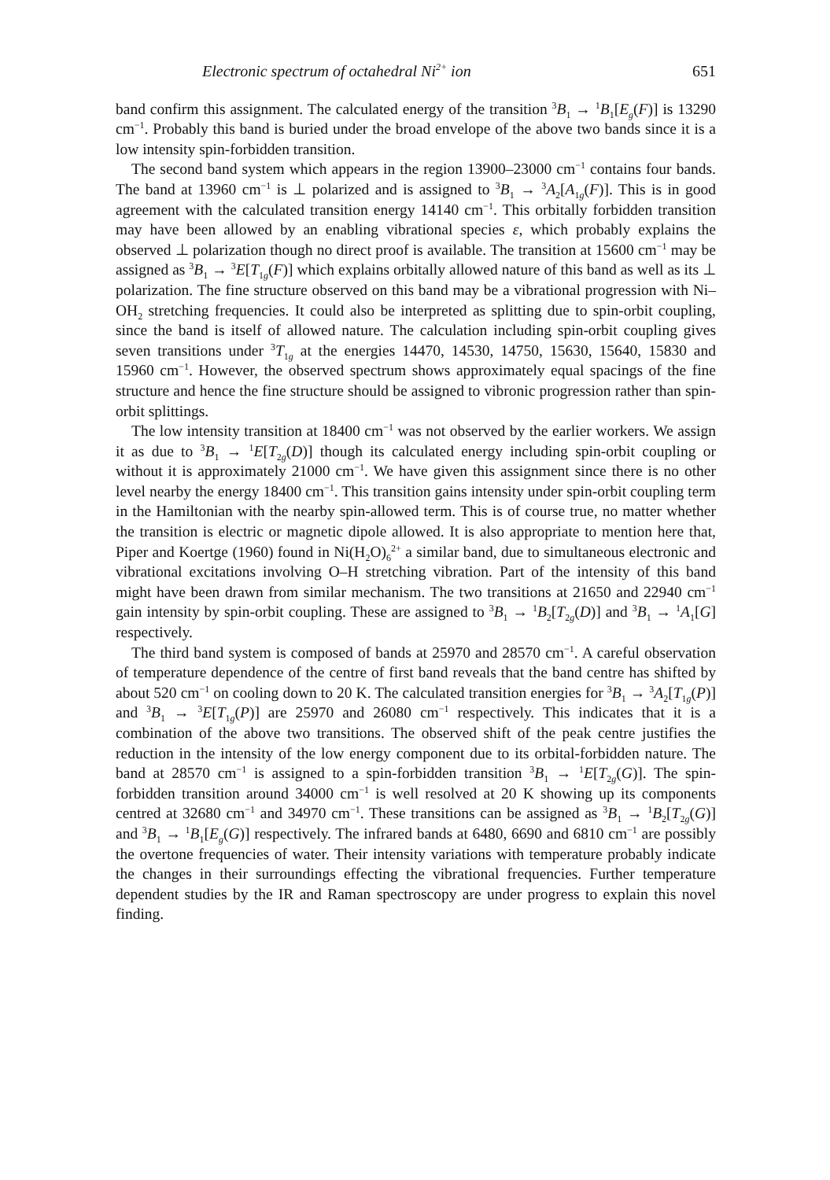Electronic spectrum of octahedral Ni<sup>2+</sup> ion 651
band confirm this assignment. The calculated energy of the transition <sup>3</sup>B<sub>1</sub> → <sup>1</sup>B<sub>1</sub>[E<sub>g</sub>(F)] is 13290 cm<sup>−1</sup>. Probably this band is buried under the broad envelope of the above two bands since it is a low intensity spin-forbidden transition.
The second band system which appears in the region 13900–23000 cm<sup>−1</sup> contains four bands. The band at 13960 cm<sup>−1</sup> is ⊥ polarized and is assigned to <sup>3</sup>B<sub>1</sub> → <sup>3</sup>A<sub>2</sub>[A<sub>1g</sub>(F)]. This is in good agreement with the calculated transition energy 14140 cm<sup>−1</sup>. This orbitally forbidden transition may have been allowed by an enabling vibrational species ε, which probably explains the observed ⊥ polarization though no direct proof is available. The transition at 15600 cm<sup>−1</sup> may be assigned as <sup>3</sup>B<sub>1</sub> → <sup>3</sup>E[T<sub>1g</sub>(F)] which explains orbitally allowed nature of this band as well as its ⊥ polarization. The fine structure observed on this band may be a vibrational progression with Ni–OH<sub>2</sub> stretching frequencies. It could also be interpreted as splitting due to spin-orbit coupling, since the band is itself of allowed nature. The calculation including spin-orbit coupling gives seven transitions under <sup>3</sup>T<sub>1g</sub> at the energies 14470, 14530, 14750, 15630, 15640, 15830 and 15960 cm<sup>−1</sup>. However, the observed spectrum shows approximately equal spacings of the fine structure and hence the fine structure should be assigned to vibronic progression rather than spin-orbit splittings.
The low intensity transition at 18400 cm<sup>−1</sup> was not observed by the earlier workers. We assign it as due to <sup>3</sup>B<sub>1</sub> → <sup>1</sup>E[T<sub>2g</sub>(D)] though its calculated energy including spin-orbit coupling or without it is approximately 21000 cm<sup>−1</sup>. We have given this assignment since there is no other level nearby the energy 18400 cm<sup>−1</sup>. This transition gains intensity under spin-orbit coupling term in the Hamiltonian with the nearby spin-allowed term. This is of course true, no matter whether the transition is electric or magnetic dipole allowed. It is also appropriate to mention here that, Piper and Koertge (1960) found in Ni(H<sub>2</sub>O)<sub>6</sub><sup>2+</sup> a similar band, due to simultaneous electronic and vibrational excitations involving O–H stretching vibration. Part of the intensity of this band might have been drawn from similar mechanism. The two transitions at 21650 and 22940 cm<sup>−1</sup> gain intensity by spin-orbit coupling. These are assigned to <sup>3</sup>B<sub>1</sub> → <sup>1</sup>B<sub>2</sub>[T<sub>2g</sub>(D)] and <sup>3</sup>B<sub>1</sub> → <sup>1</sup>A<sub>1</sub>[G] respectively.
The third band system is composed of bands at 25970 and 28570 cm<sup>−1</sup>. A careful observation of temperature dependence of the centre of first band reveals that the band centre has shifted by about 520 cm<sup>−1</sup> on cooling down to 20 K. The calculated transition energies for <sup>3</sup>B<sub>1</sub> → <sup>3</sup>A<sub>2</sub>[T<sub>1g</sub>(P)] and <sup>3</sup>B<sub>1</sub> → <sup>3</sup>E[T<sub>1g</sub>(P)] are 25970 and 26080 cm<sup>−1</sup> respectively. This indicates that it is a combination of the above two transitions. The observed shift of the peak centre justifies the reduction in the intensity of the low energy component due to its orbital-forbidden nature. The band at 28570 cm<sup>−1</sup> is assigned to a spin-forbidden transition <sup>3</sup>B<sub>1</sub> → <sup>1</sup>E[T<sub>2g</sub>(G)]. The spin-forbidden transition around 34000 cm<sup>−1</sup> is well resolved at 20 K showing up its components centred at 32680 cm<sup>−1</sup> and 34970 cm<sup>−1</sup>. These transitions can be assigned as <sup>3</sup>B<sub>1</sub> → <sup>1</sup>B<sub>2</sub>[T<sub>2g</sub>(G)] and <sup>3</sup>B<sub>1</sub> → <sup>1</sup>B<sub>1</sub>[E<sub>g</sub>(G)] respectively. The infrared bands at 6480, 6690 and 6810 cm<sup>−1</sup> are possibly the overtone frequencies of water. Their intensity variations with temperature probably indicate the changes in their surroundings effecting the vibrational frequencies. Further temperature dependent studies by the IR and Raman spectroscopy are under progress to explain this novel finding.